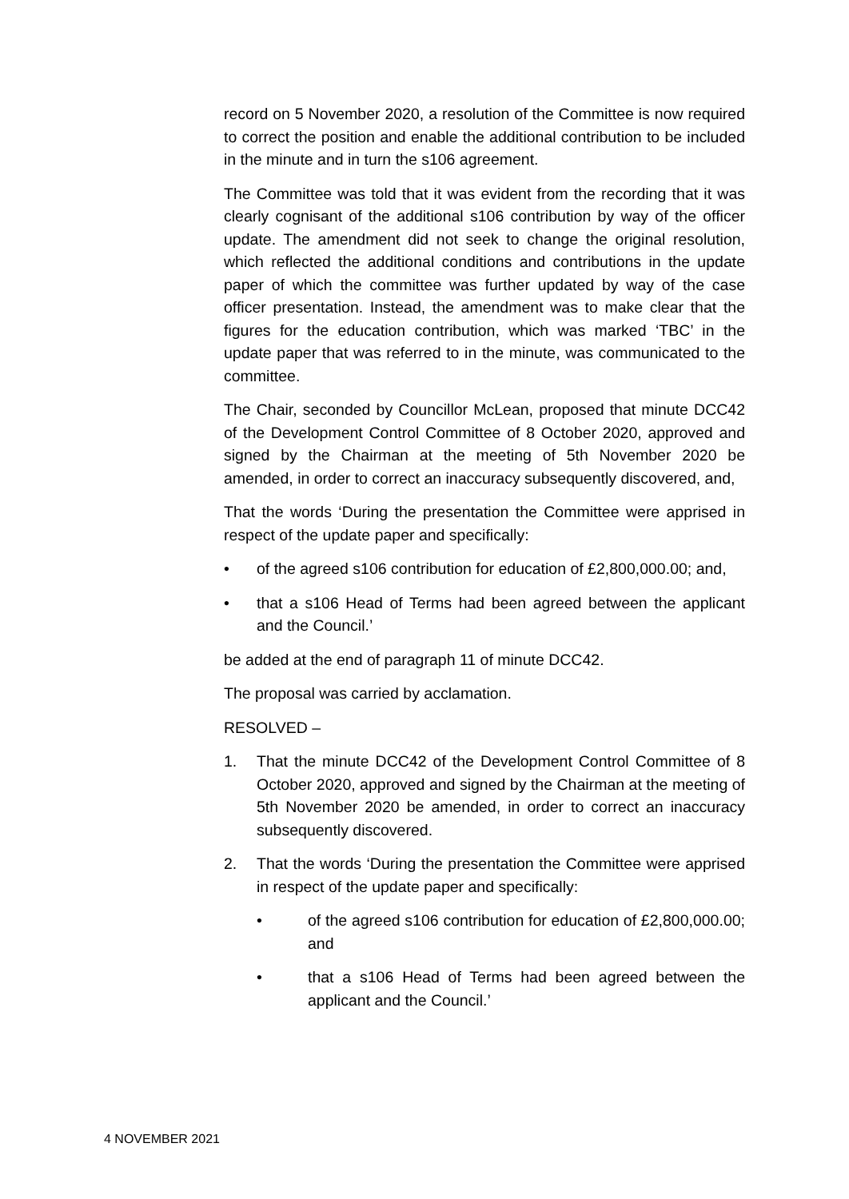record on 5 November 2020, a resolution of the Committee is now required to correct the position and enable the additional contribution to be included in the minute and in turn the s106 agreement.
The Committee was told that it was evident from the recording that it was clearly cognisant of the additional s106 contribution by way of the officer update. The amendment did not seek to change the original resolution, which reflected the additional conditions and contributions in the update paper of which the committee was further updated by way of the case officer presentation. Instead, the amendment was to make clear that the figures for the education contribution, which was marked ‘TBC’ in the update paper that was referred to in the minute, was communicated to the committee.
The Chair, seconded by Councillor McLean, proposed that minute DCC42 of the Development Control Committee of 8 October 2020, approved and signed by the Chairman at the meeting of 5th November 2020 be amended, in order to correct an inaccuracy subsequently discovered, and,
That the words ‘During the presentation the Committee were apprised in respect of the update paper and specifically:
• of the agreed s106 contribution for education of £2,800,000.00; and,
• that a s106 Head of Terms had been agreed between the applicant and the Council.’
be added at the end of paragraph 11 of minute DCC42.
The proposal was carried by acclamation.
RESOLVED –
1. That the minute DCC42 of the Development Control Committee of 8 October 2020, approved and signed by the Chairman at the meeting of 5th November 2020 be amended, in order to correct an inaccuracy subsequently discovered.
2. That the words ‘During the presentation the Committee were apprised in respect of the update paper and specifically:
• of the agreed s106 contribution for education of £2,800,000.00; and
• that a s106 Head of Terms had been agreed between the applicant and the Council.’
4 NOVEMBER 2021